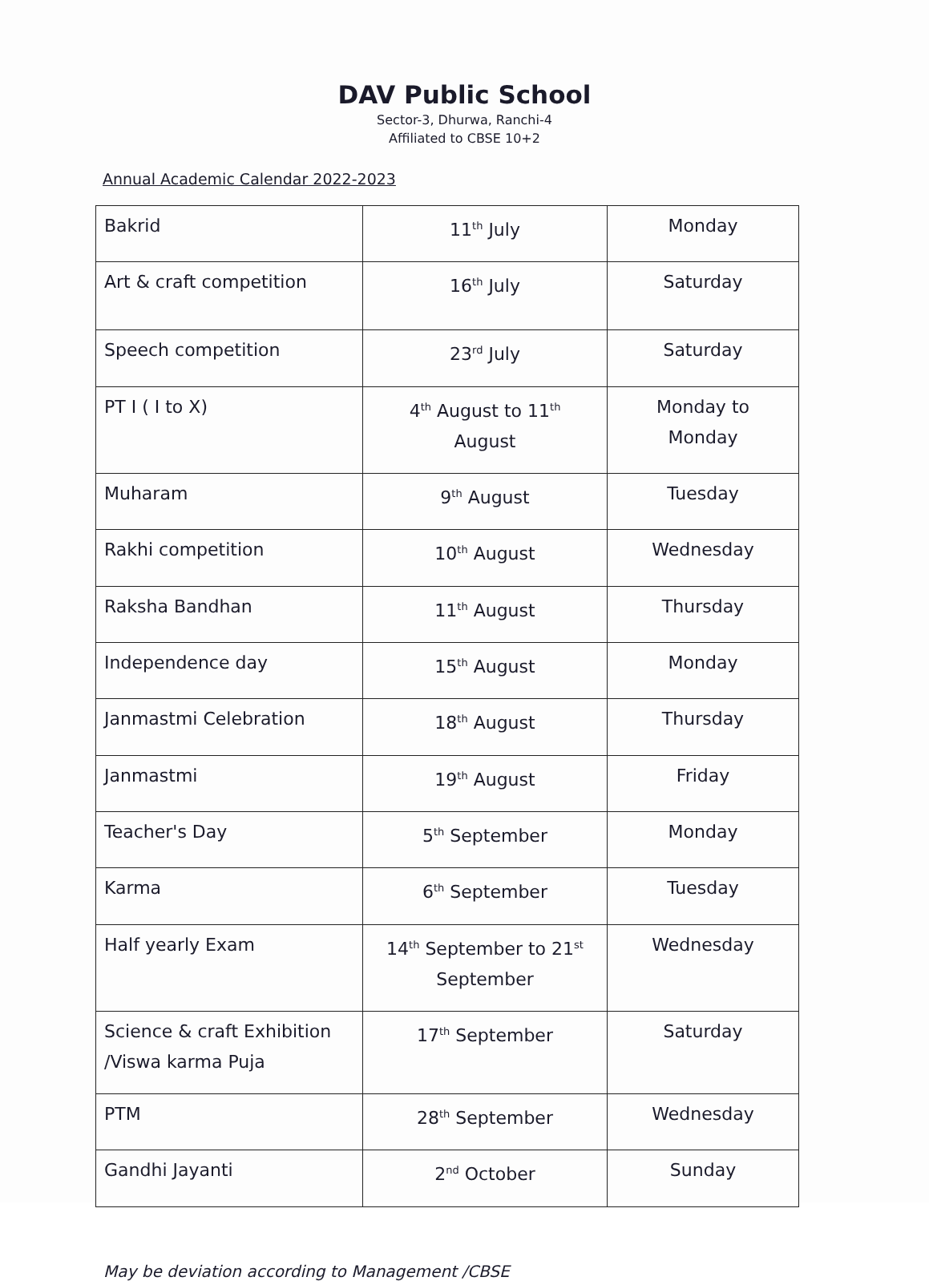DAV Public School
Sector-3, Dhurwa, Ranchi-4
Affiliated to CBSE 10+2
Annual Academic Calendar 2022-2023
| Bakrid | 11<sup>th</sup> July | Monday |
| Art & craft competition | 16<sup>th</sup> July | Saturday |
| Speech competition | 23<sup>rd</sup> July | Saturday |
| PT I ( I to X) | 4<sup>th</sup> August to 11<sup>th</sup> August | Monday to Monday |
| Muharam | 9<sup>th</sup> August | Tuesday |
| Rakhi competition | 10<sup>th</sup> August | Wednesday |
| Raksha Bandhan | 11<sup>th</sup> August | Thursday |
| Independence day | 15<sup>th</sup> August | Monday |
| Janmastmi Celebration | 18<sup>th</sup> August | Thursday |
| Janmastmi | 19<sup>th</sup> August | Friday |
| Teacher's Day | 5<sup>th</sup> September | Monday |
| Karma | 6<sup>th</sup> September | Tuesday |
| Half yearly Exam | 14<sup>th</sup> September to 21<sup>st</sup> September | Wednesday |
| Science & craft Exhibition /Viswa karma Puja | 17<sup>th</sup> September | Saturday |
| PTM | 28<sup>th</sup> September | Wednesday |
| Gandhi Jayanti | 2<sup>nd</sup> October | Sunday |
May be deviation according to Management /CBSE